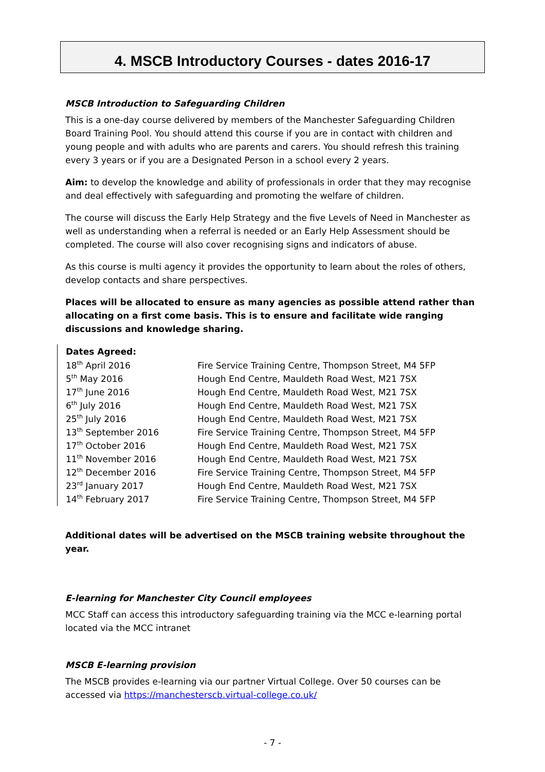4. MSCB Introductory Courses - dates 2016-17
MSCB Introduction to Safeguarding Children
This is a one-day course delivered by members of the Manchester Safeguarding Children Board Training Pool. You should attend this course if you are in contact with children and young people and with adults who are parents and carers. You should refresh this training every 3 years or if you are a Designated Person in a school every 2 years.
Aim: to develop the knowledge and ability of professionals in order that they may recognise and deal effectively with safeguarding and promoting the welfare of children.
The course will discuss the Early Help Strategy and the five Levels of Need in Manchester as well as understanding when a referral is needed or an Early Help Assessment should be completed. The course will also cover recognising signs and indicators of abuse.
As this course is multi agency it provides the opportunity to learn about the roles of others, develop contacts and share perspectives.
Places will be allocated to ensure as many agencies as possible attend rather than allocating on a first come basis. This is to ensure and facilitate wide ranging discussions and knowledge sharing.
| Dates Agreed: | |
| --- | --- |
| 18<sup>th</sup> April 2016 | Fire Service Training Centre, Thompson Street, M4 5FP |
| 5<sup>th</sup> May 2016 | Hough End Centre, Mauldeth Road West, M21 7SX |
| 17<sup>th</sup> June 2016 | Hough End Centre, Mauldeth Road West, M21 7SX |
| 6<sup>th</sup> July 2016 | Hough End Centre, Mauldeth Road West, M21 7SX |
| 25<sup>th</sup> July 2016 | Hough End Centre, Mauldeth Road West, M21 7SX |
| 13<sup>th</sup> September 2016 | Fire Service Training Centre, Thompson Street, M4 5FP |
| 17<sup>th</sup> October 2016 | Hough End Centre, Mauldeth Road West, M21 7SX |
| 11<sup>th</sup> November 2016 | Hough End Centre, Mauldeth Road West, M21 7SX |
| 12<sup>th</sup> December 2016 | Fire Service Training Centre, Thompson Street, M4 5FP |
| 23<sup>rd</sup> January 2017 | Hough End Centre, Mauldeth Road West, M21 7SX |
| 14<sup>th</sup> February 2017 | Fire Service Training Centre, Thompson Street, M4 5FP |
Additional dates will be advertised on the MSCB training website throughout the year.
E-learning for Manchester City Council employees
MCC Staff can access this introductory safeguarding training via the MCC e-learning portal located via the MCC intranet
MSCB E-learning provision
The MSCB provides e-learning via our partner Virtual College. Over 50 courses can be accessed via https://manchesterscb.virtual-college.co.uk/
- 7 -